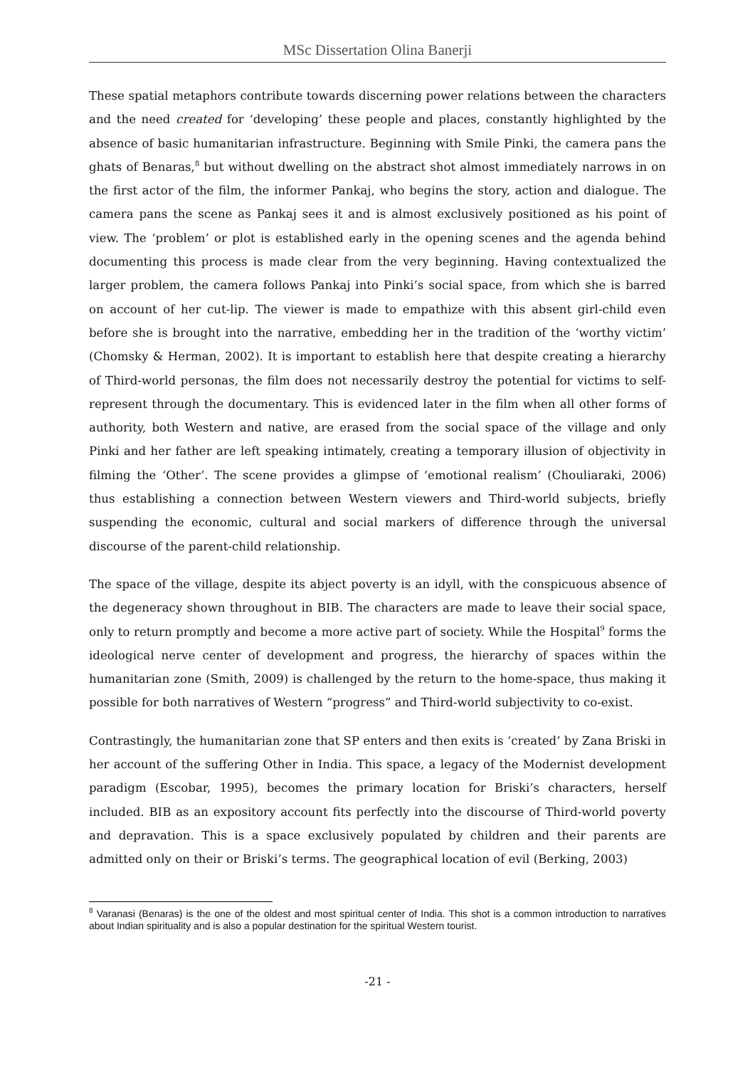MSc Dissertation Olina Banerji
These spatial metaphors contribute towards discerning power relations between the characters and the need created for ‘developing’ these people and places, constantly highlighted by the absence of basic humanitarian infrastructure. Beginning with Smile Pinki, the camera pans the ghats of Benaras,<sup>8</sup> but without dwelling on the abstract shot almost immediately narrows in on the first actor of the film, the informer Pankaj, who begins the story, action and dialogue. The camera pans the scene as Pankaj sees it and is almost exclusively positioned as his point of view. The ‘problem’ or plot is established early in the opening scenes and the agenda behind documenting this process is made clear from the very beginning. Having contextualized the larger problem, the camera follows Pankaj into Pinki’s social space, from which she is barred on account of her cut-lip. The viewer is made to empathize with this absent girl-child even before she is brought into the narrative, embedding her in the tradition of the ‘worthy victim’ (Chomsky & Herman, 2002). It is important to establish here that despite creating a hierarchy of Third-world personas, the film does not necessarily destroy the potential for victims to self-represent through the documentary. This is evidenced later in the film when all other forms of authority, both Western and native, are erased from the social space of the village and only Pinki and her father are left speaking intimately, creating a temporary illusion of objectivity in filming the ‘Other’. The scene provides a glimpse of ‘emotional realism’ (Chouliaraki, 2006) thus establishing a connection between Western viewers and Third-world subjects, briefly suspending the economic, cultural and social markers of difference through the universal discourse of the parent-child relationship.
The space of the village, despite its abject poverty is an idyll, with the conspicuous absence of the degeneracy shown throughout in BIB. The characters are made to leave their social space, only to return promptly and become a more active part of society. While the Hospital<sup>9</sup> forms the ideological nerve center of development and progress, the hierarchy of spaces within the humanitarian zone (Smith, 2009) is challenged by the return to the home-space, thus making it possible for both narratives of Western “progress” and Third-world subjectivity to co-exist.
Contrastingly, the humanitarian zone that SP enters and then exits is ‘created’ by Zana Briski in her account of the suffering Other in India. This space, a legacy of the Modernist development paradigm (Escobar, 1995), becomes the primary location for Briski’s characters, herself included. BIB as an expository account fits perfectly into the discourse of Third-world poverty and depravation. This is a space exclusively populated by children and their parents are admitted only on their or Briski’s terms. The geographical location of evil (Berking, 2003)
<sup>8</sup> Varanasi (Benaras) is the one of the oldest and most spiritual center of India. This shot is a common introduction to narratives about Indian spirituality and is also a popular destination for the spiritual Western tourist.
-21 -